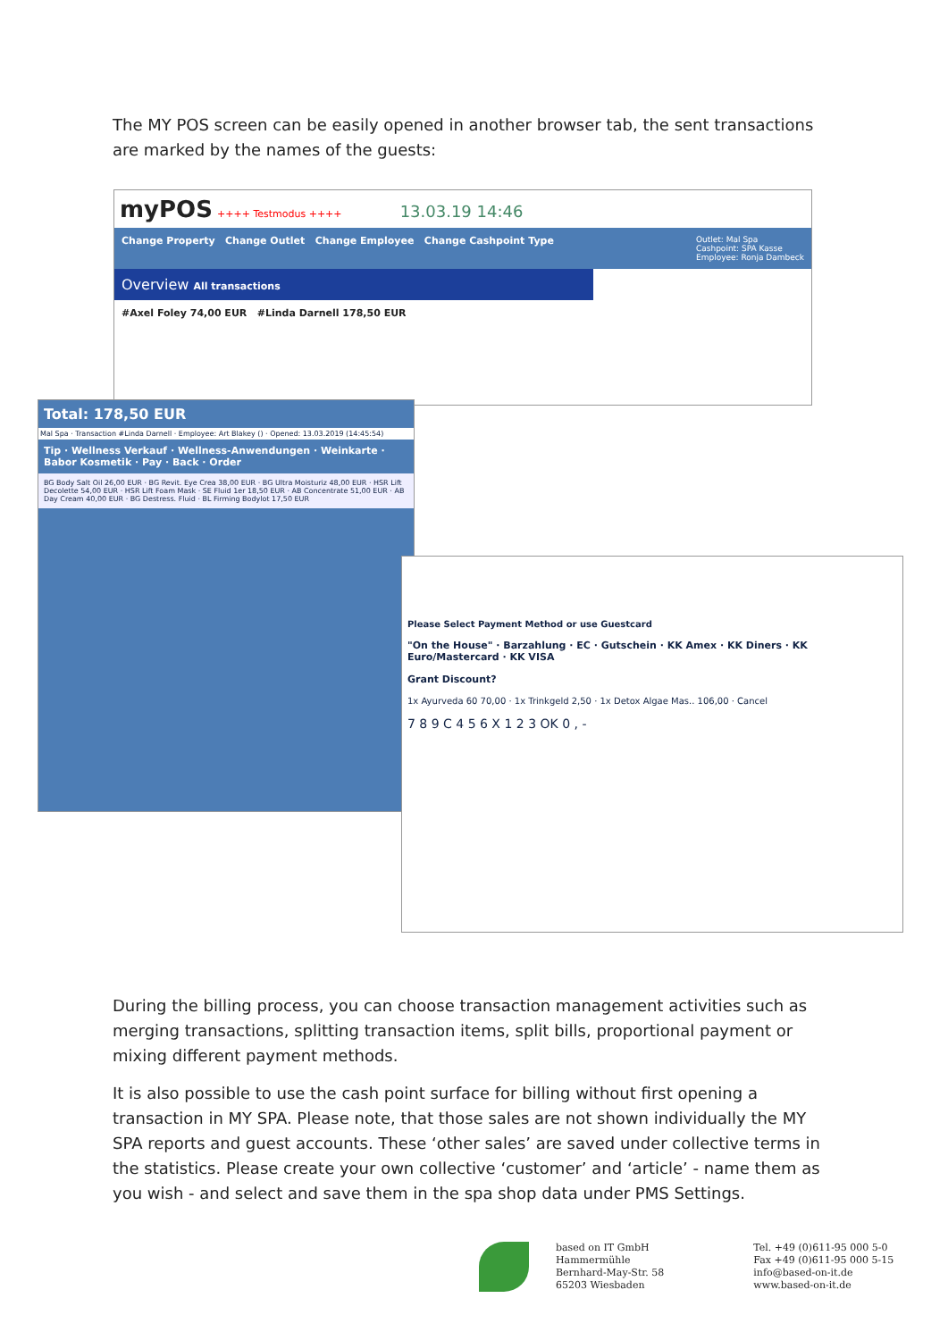The MY POS screen can be easily opened in another browser tab, the sent transactions are marked by the names of the guests:
myPOS ++++ Testmodus ++++ 13.03.19 14:46
Change Property Change Outlet Change Employee Change Cashpoint Type Outlet: Mal Spa
Cashpoint: SPA Kasse
Employee: Ronja Dambeck
Overview All transactions
#Axel Foley 74,00 EUR #Linda Darnell 178,50 EUR
Total: 178,50 EUR
Mal Spa · Transaction #Linda Darnell · Employee: Art Blakey () · Opened: 13.03.2019 (14:45:54)
Tip · Wellness Verkauf · Wellness-Anwendungen · Weinkarte · Babor Kosmetik · Pay · Back · Order
BG Body Salt Oil 26,00 EUR · BG Revit. Eye Crea 38,00 EUR · BG Ultra Moisturiz 48,00 EUR · HSR Lift Decolette 54,00 EUR · HSR Lift Foam Mask · SE Fluid 1er 18,50 EUR · AB Concentrate 51,00 EUR · AB Day Cream 40,00 EUR · BG Destress. Fluid · BL Firming Bodylot 17,50 EUR
Please Select Payment Method or use Guestcard
"On the House" · Barzahlung · EC · Gutschein · KK Amex · KK Diners · KK Euro/Mastercard · KK VISA
Grant Discount?
1x Ayurveda 60 70,00 · 1x Trinkgeld 2,50 · 1x Detox Algae Mas.. 106,00 · Cancel
7 8 9 C 4 5 6 X 1 2 3 OK 0 , -
During the billing process, you can choose transaction management activities such as merging transactions, splitting transaction items, split bills, proportional payment or mixing different payment methods.
It is also possible to use the cash point surface for billing without first opening a transaction in MY SPA. Please note, that those sales are not shown individually the MY SPA reports and guest accounts. These ‘other sales’ are saved under collective terms in the statistics. Please create your own collective ‘customer’ and ‘article’ - name them as you wish - and select and save them in the spa shop data under PMS Settings.
based on IT GmbH
Hammermühle
Bernhard-May-Str. 58
65203 Wiesbaden
Tel. +49 (0)611-95 000 5-0
Fax +49 (0)611-95 000 5-15
info@based-on-it.de
www.based-on-it.de